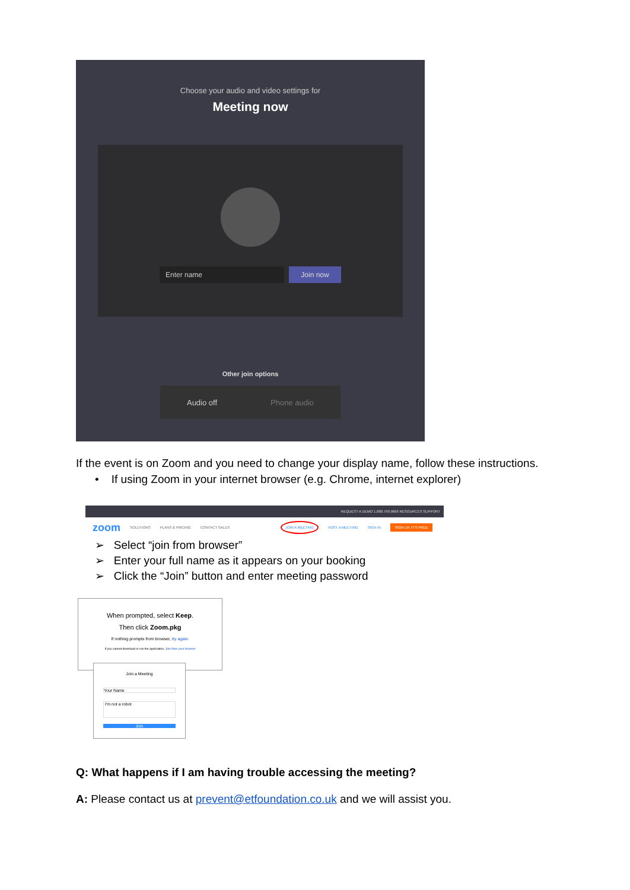Choose your audio and video settings for
Meeting now
Enter name
Join now
Other join options
Audio off Phone audio
If the event is on Zoom and you need to change your display name, follow these instructions.
• If using Zoom in your internet browser (e.g. Chrome, internet explorer)
REQUEST A DEMO 1.888.799.9666 RESOURCES SUPPORT
zoom SOLUTIONS PLANS & PRICING CONTACT SALES JOIN A MEETING HOST A MEETING SIGN IN SIGN UP, IT'S FREE
➢ Select “join from browser”
➢ Enter your full name as it appears on your booking
➢ Click the “Join” button and enter meeting password
When prompted, select Keep.
Then click Zoom.pkg
If nothing prompts from browser, try again.
If you cannot download or run the application, Join from your browser
Join a Meeting
Your Name
I'm not a robot
Join
Q: What happens if I am having trouble accessing the meeting?
A: Please contact us at prevent@etfoundation.co.uk and we will assist you.